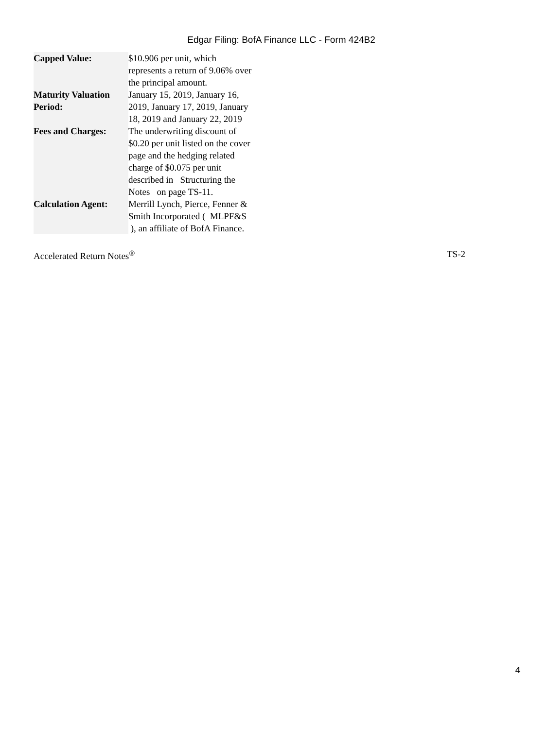Edgar Filing: BofA Finance LLC - Form 424B2
| Capped Value: | $10.906 per unit, which represents a return of 9.06% over the principal amount. |
| Maturity Valuation Period: | January 15, 2019, January 16, 2019, January 17, 2019, January 18, 2019 and January 22, 2019 |
| Fees and Charges: | The underwriting discount of $0.20 per unit listed on the cover page and the hedging related charge of $0.075 per unit described in Structuring the Notes on page TS-11. |
| Calculation Agent: | Merrill Lynch, Pierce, Fenner & Smith Incorporated ( MLPF&S ), an affiliate of BofA Finance. |
Accelerated Return Notes<sup>®</sup> TS-2
4